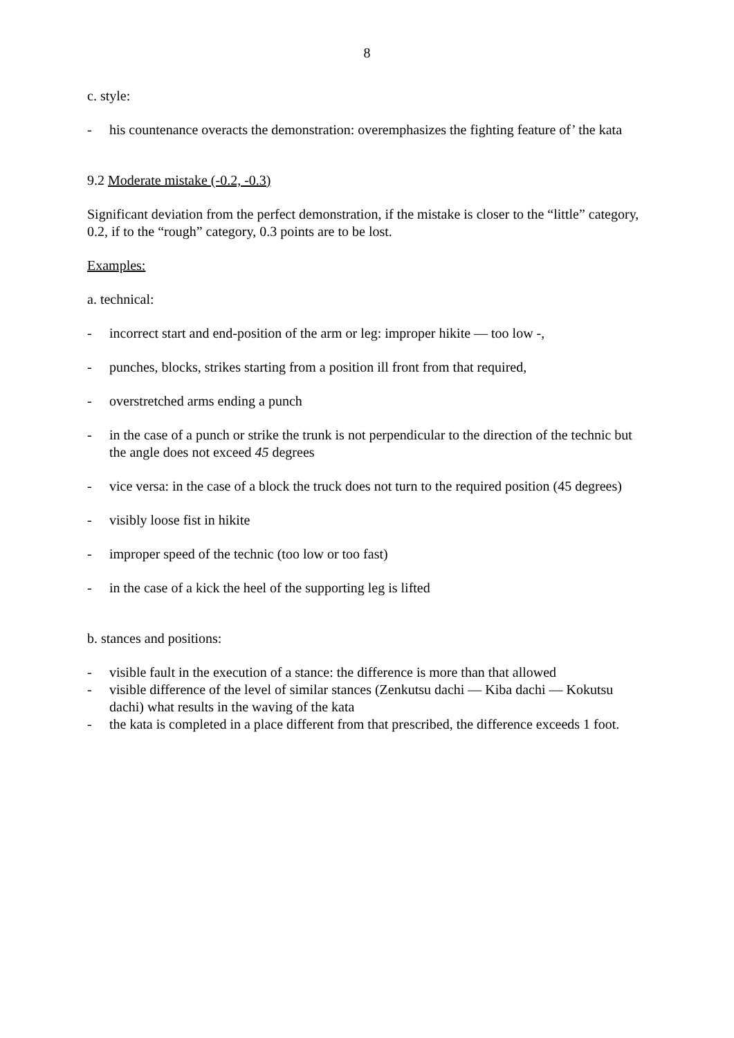8
c. style:
- his countenance overacts the demonstration: overemphasizes the fighting feature of’ the kata
9.2 Moderate mistake (-0.2, -0.3)
Significant deviation from the perfect demonstration, if the mistake is closer to the “little” category, 0.2, if to the “rough” category, 0.3 points are to be lost.
Examples:
a. technical:
- incorrect start and end-position of the arm or leg: improper hikite — too low -,
- punches, blocks, strikes starting from a position ill front from that required,
- overstretched arms ending a punch
- in the case of a punch or strike the trunk is not perpendicular to the direction of the technic but the angle does not exceed 45 degrees
- vice versa: in the case of a block the truck does not turn to the required position (45 degrees)
- visibly loose fist in hikite
- improper speed of the technic (too low or too fast)
- in the case of a kick the heel of the supporting leg is lifted
b. stances and positions:
- visible fault in the execution of a stance: the difference is more than that allowed
- visible difference of the level of similar stances (Zenkutsu dachi — Kiba dachi — Kokutsu dachi) what results in the waving of the kata
- the kata is completed in a place different from that prescribed, the difference exceeds 1 foot.